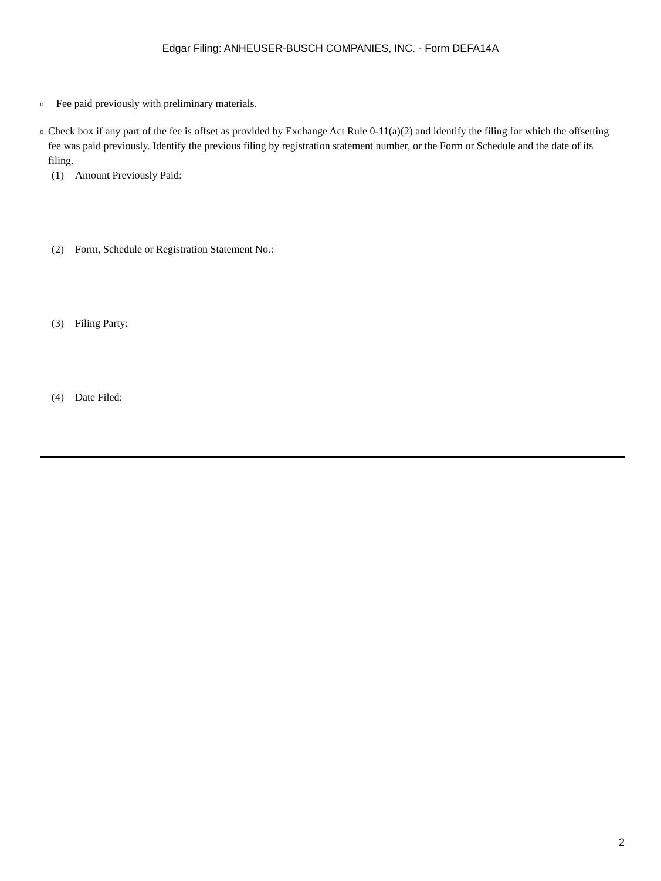Edgar Filing: ANHEUSER-BUSCH COMPANIES, INC. - Form DEFA14A
o Fee paid previously with preliminary materials.
o Check box if any part of the fee is offset as provided by Exchange Act Rule 0-11(a)(2) and identify the filing for which the offsetting fee was paid previously. Identify the previous filing by registration statement number, or the Form or Schedule and the date of its filing.
(1) Amount Previously Paid:
(2) Form, Schedule or Registration Statement No.:
(3) Filing Party:
(4) Date Filed:
2